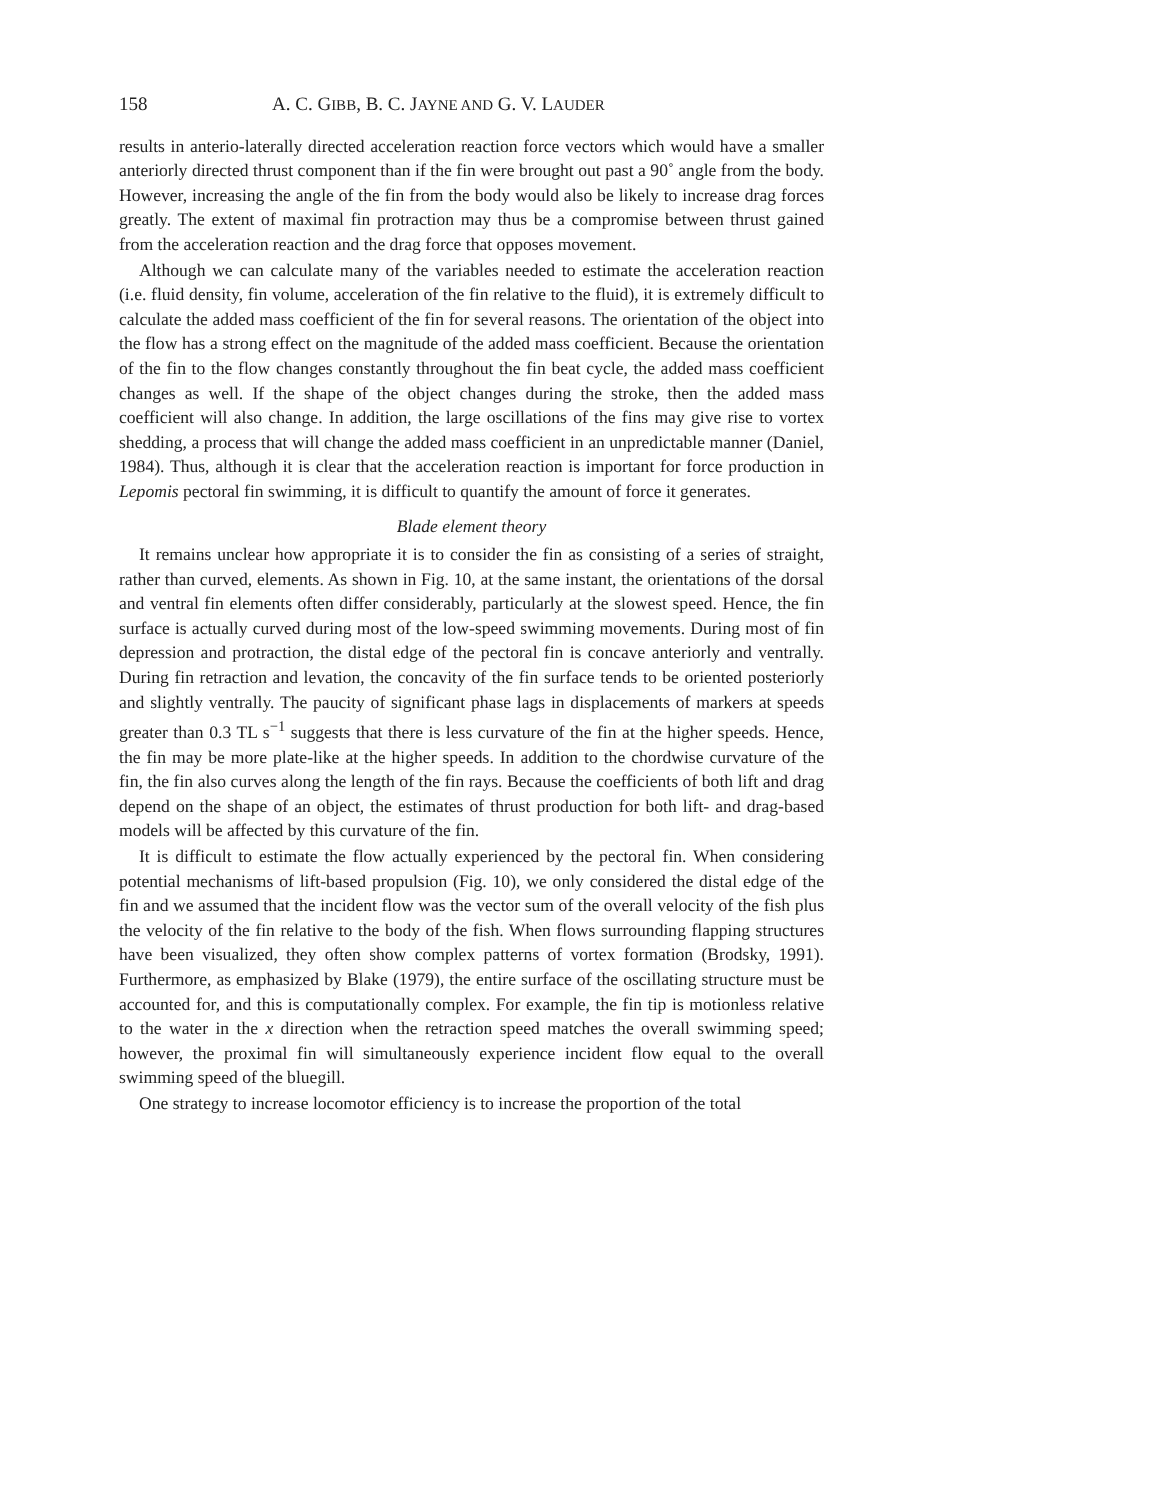158 A. C. GIBB, B. C. JAYNE AND G. V. LAUDER
results in anterio-laterally directed acceleration reaction force vectors which would have a smaller anteriorly directed thrust component than if the fin were brought out past a 90˚ angle from the body. However, increasing the angle of the fin from the body would also be likely to increase drag forces greatly. The extent of maximal fin protraction may thus be a compromise between thrust gained from the acceleration reaction and the drag force that opposes movement.
Although we can calculate many of the variables needed to estimate the acceleration reaction (i.e. fluid density, fin volume, acceleration of the fin relative to the fluid), it is extremely difficult to calculate the added mass coefficient of the fin for several reasons. The orientation of the object into the flow has a strong effect on the magnitude of the added mass coefficient. Because the orientation of the fin to the flow changes constantly throughout the fin beat cycle, the added mass coefficient changes as well. If the shape of the object changes during the stroke, then the added mass coefficient will also change. In addition, the large oscillations of the fins may give rise to vortex shedding, a process that will change the added mass coefficient in an unpredictable manner (Daniel, 1984). Thus, although it is clear that the acceleration reaction is important for force production in Lepomis pectoral fin swimming, it is difficult to quantify the amount of force it generates.
Blade element theory
It remains unclear how appropriate it is to consider the fin as consisting of a series of straight, rather than curved, elements. As shown in Fig. 10, at the same instant, the orientations of the dorsal and ventral fin elements often differ considerably, particularly at the slowest speed. Hence, the fin surface is actually curved during most of the low-speed swimming movements. During most of fin depression and protraction, the distal edge of the pectoral fin is concave anteriorly and ventrally. During fin retraction and levation, the concavity of the fin surface tends to be oriented posteriorly and slightly ventrally. The paucity of significant phase lags in displacements of markers at speeds greater than 0.3 TL s<sup>−1</sup> suggests that there is less curvature of the fin at the higher speeds. Hence, the fin may be more plate-like at the higher speeds. In addition to the chordwise curvature of the fin, the fin also curves along the length of the fin rays. Because the coefficients of both lift and drag depend on the shape of an object, the estimates of thrust production for both lift- and drag-based models will be affected by this curvature of the fin.
It is difficult to estimate the flow actually experienced by the pectoral fin. When considering potential mechanisms of lift-based propulsion (Fig. 10), we only considered the distal edge of the fin and we assumed that the incident flow was the vector sum of the overall velocity of the fish plus the velocity of the fin relative to the body of the fish. When flows surrounding flapping structures have been visualized, they often show complex patterns of vortex formation (Brodsky, 1991). Furthermore, as emphasized by Blake (1979), the entire surface of the oscillating structure must be accounted for, and this is computationally complex. For example, the fin tip is motionless relative to the water in the x direction when the retraction speed matches the overall swimming speed; however, the proximal fin will simultaneously experience incident flow equal to the overall swimming speed of the bluegill.
One strategy to increase locomotor efficiency is to increase the proportion of the total